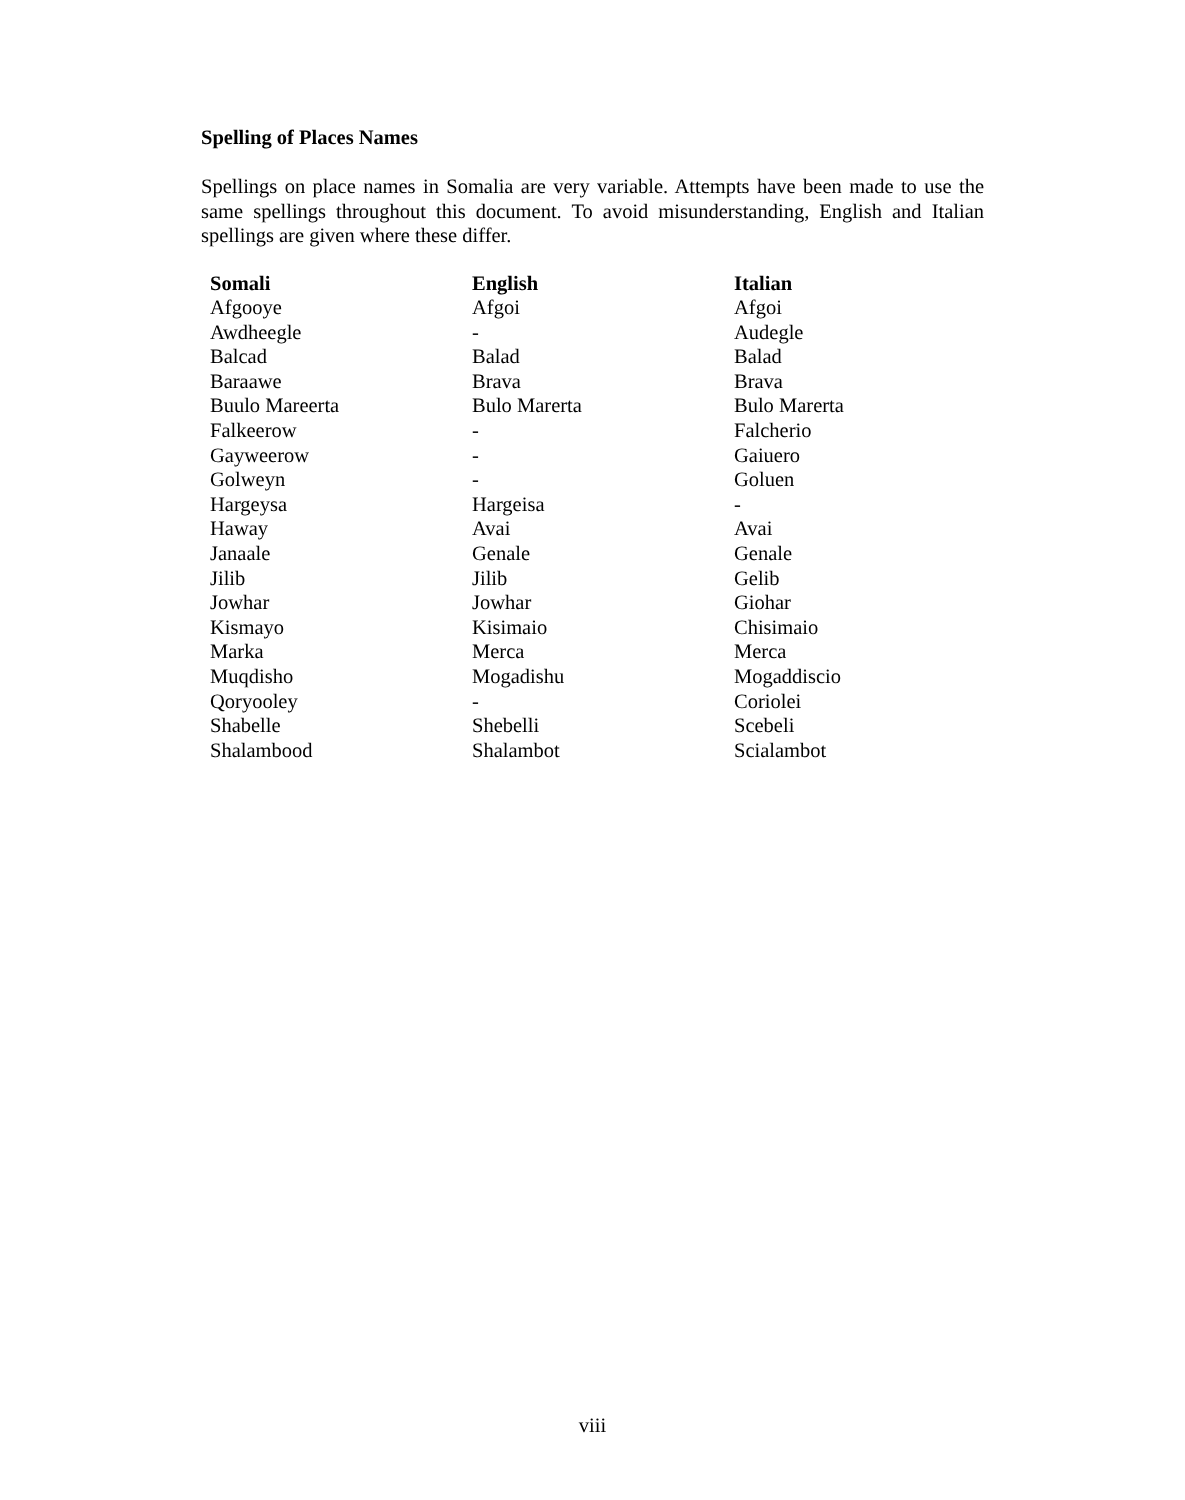Spelling of Places Names
Spellings on place names in Somalia are very variable. Attempts have been made to use the same spellings throughout this document. To avoid misunderstanding, English and Italian spellings are given where these differ.
| Somali | English | Italian |
| --- | --- | --- |
| Afgooye | Afgoi | Afgoi |
| Awdheegle | - | Audegle |
| Balcad | Balad | Balad |
| Baraawe | Brava | Brava |
| Buulo Mareerta | Bulo Marerta | Bulo Marerta |
| Falkeerow | - | Falcherio |
| Gayweerow | - | Gaiuero |
| Golweyn | - | Goluen |
| Hargeysa | Hargeisa | - |
| Haway | Avai | Avai |
| Janaale | Genale | Genale |
| Jilib | Jilib | Gelib |
| Jowhar | Jowhar | Giohar |
| Kismayo | Kisimaio | Chisimaio |
| Marka | Merca | Merca |
| Muqdisho | Mogadishu | Mogaddiscio |
| Qoryooley | - | Coriolei |
| Shabelle | Shebelli | Scebeli |
| Shalambood | Shalambot | Scialambot |
viii